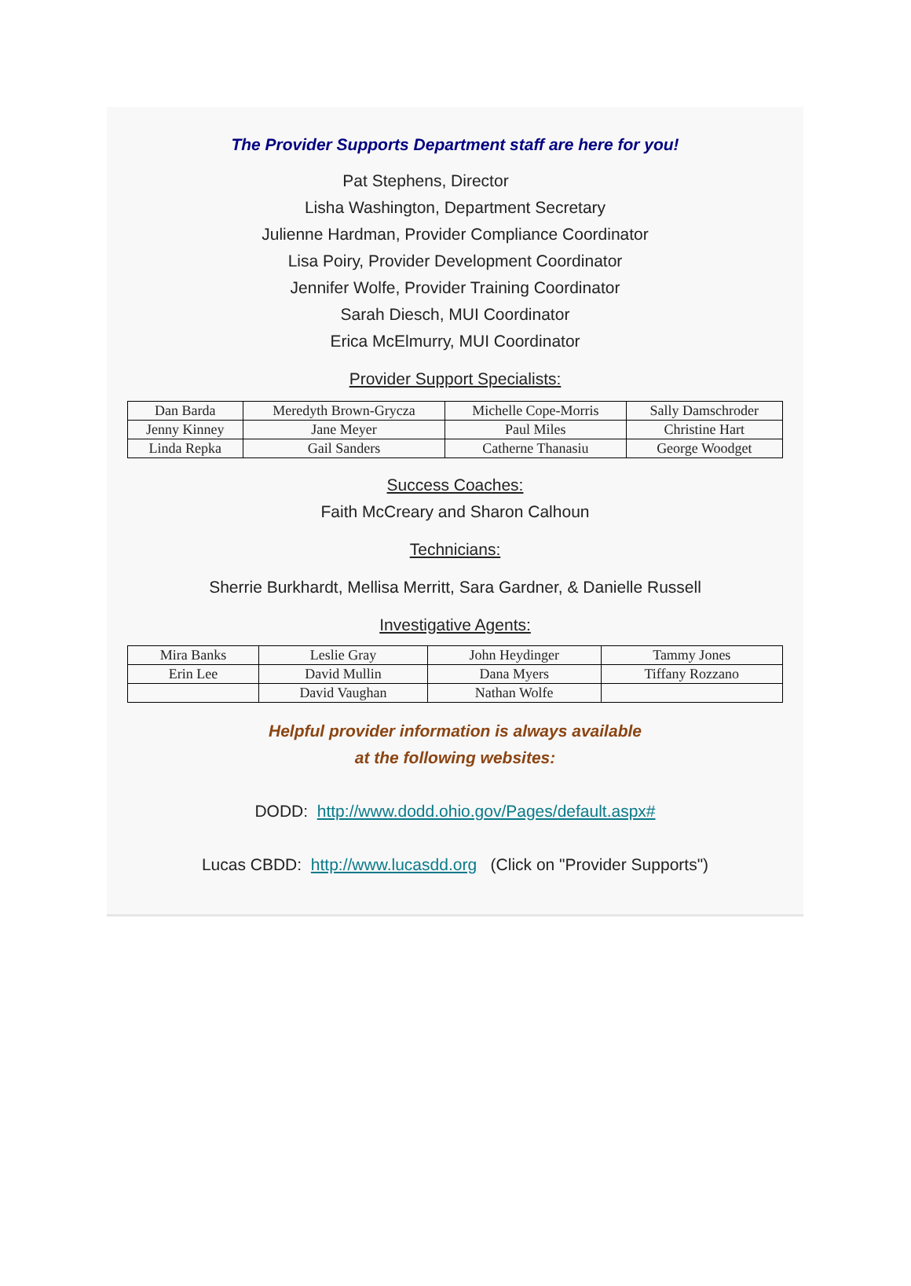The Provider Supports Department staff are here for you!
Pat Stephens, Director
Lisha Washington, Department Secretary
Julienne Hardman, Provider Compliance Coordinator
Lisa Poiry, Provider Development Coordinator
Jennifer Wolfe, Provider Training Coordinator
Sarah Diesch, MUI Coordinator
Erica McElmurry, MUI Coordinator
Provider Support Specialists:
| Dan Barda | Meredyth Brown-Grycza | Michelle Cope-Morris | Sally Damschroder |
| Jenny Kinney | Jane Meyer | Paul Miles | Christine Hart |
| Linda Repka | Gail Sanders | Catherne Thanasiu | George Woodget |
Success Coaches:
Faith McCreary and Sharon Calhoun
Technicians:
Sherrie Burkhardt, Mellisa Merritt, Sara Gardner, & Danielle Russell
Investigative Agents:
| Mira Banks | Leslie Gray | John Heydinger | Tammy Jones |
| Erin Lee | David Mullin | Dana Myers | Tiffany Rozzano |
| | David Vaughan | Nathan Wolfe | |
Helpful provider information is always available
at the following websites:
DODD: http://www.dodd.ohio.gov/Pages/default.aspx#
Lucas CBDD: http://www.lucasdd.org (Click on "Provider Supports")